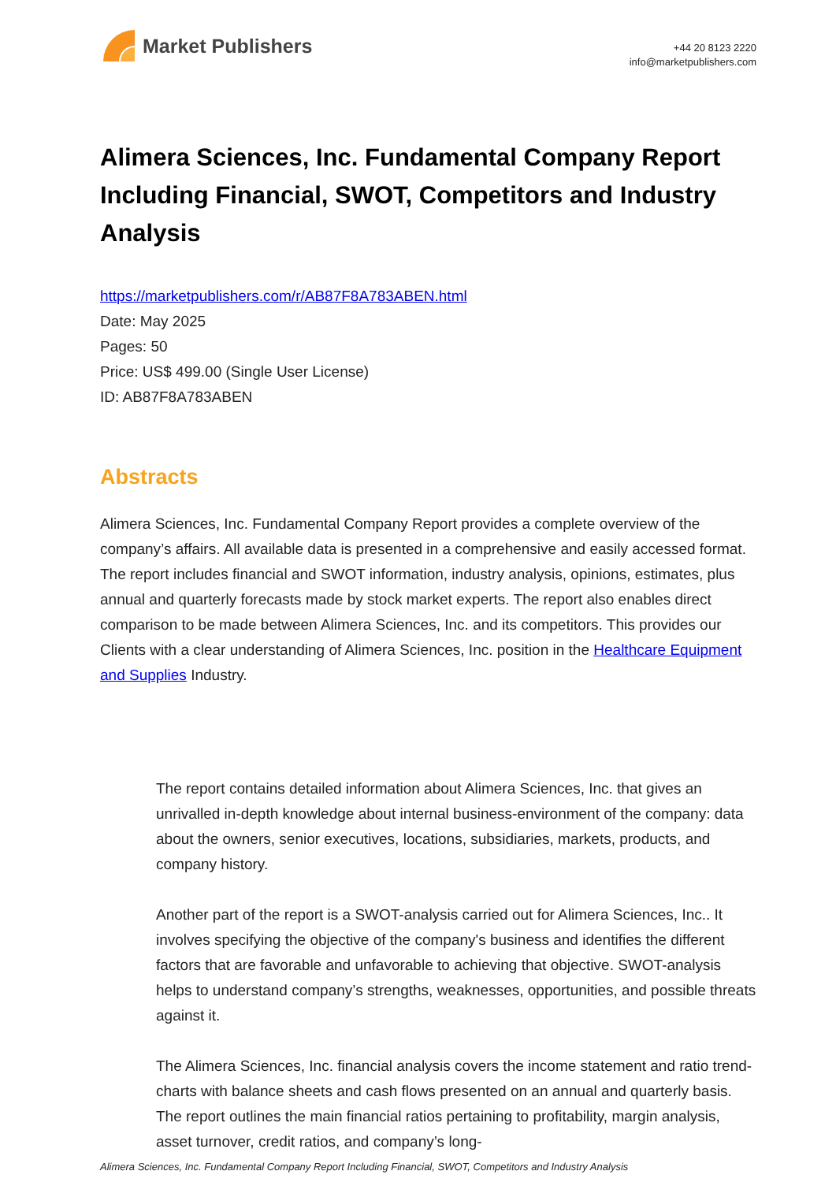Market Publishers
+44 20 8123 2220
info@marketpublishers.com
Alimera Sciences, Inc. Fundamental Company Report Including Financial, SWOT, Competitors and Industry Analysis
https://marketpublishers.com/r/AB87F8A783ABEN.html
Date: May 2025
Pages: 50
Price: US$ 499.00 (Single User License)
ID: AB87F8A783ABEN
Abstracts
Alimera Sciences, Inc. Fundamental Company Report provides a complete overview of the company’s affairs. All available data is presented in a comprehensive and easily accessed format. The report includes financial and SWOT information, industry analysis, opinions, estimates, plus annual and quarterly forecasts made by stock market experts. The report also enables direct comparison to be made between Alimera Sciences, Inc. and its competitors. This provides our Clients with a clear understanding of Alimera Sciences, Inc. position in the Healthcare Equipment and Supplies Industry.
The report contains detailed information about Alimera Sciences, Inc. that gives an unrivalled in-depth knowledge about internal business-environment of the company: data about the owners, senior executives, locations, subsidiaries, markets, products, and company history.
Another part of the report is a SWOT-analysis carried out for Alimera Sciences, Inc.. It involves specifying the objective of the company's business and identifies the different factors that are favorable and unfavorable to achieving that objective. SWOT-analysis helps to understand company’s strengths, weaknesses, opportunities, and possible threats against it.
The Alimera Sciences, Inc. financial analysis covers the income statement and ratio trend-charts with balance sheets and cash flows presented on an annual and quarterly basis. The report outlines the main financial ratios pertaining to profitability, margin analysis, asset turnover, credit ratios, and company’s long-
Alimera Sciences, Inc. Fundamental Company Report Including Financial, SWOT, Competitors and Industry Analysis